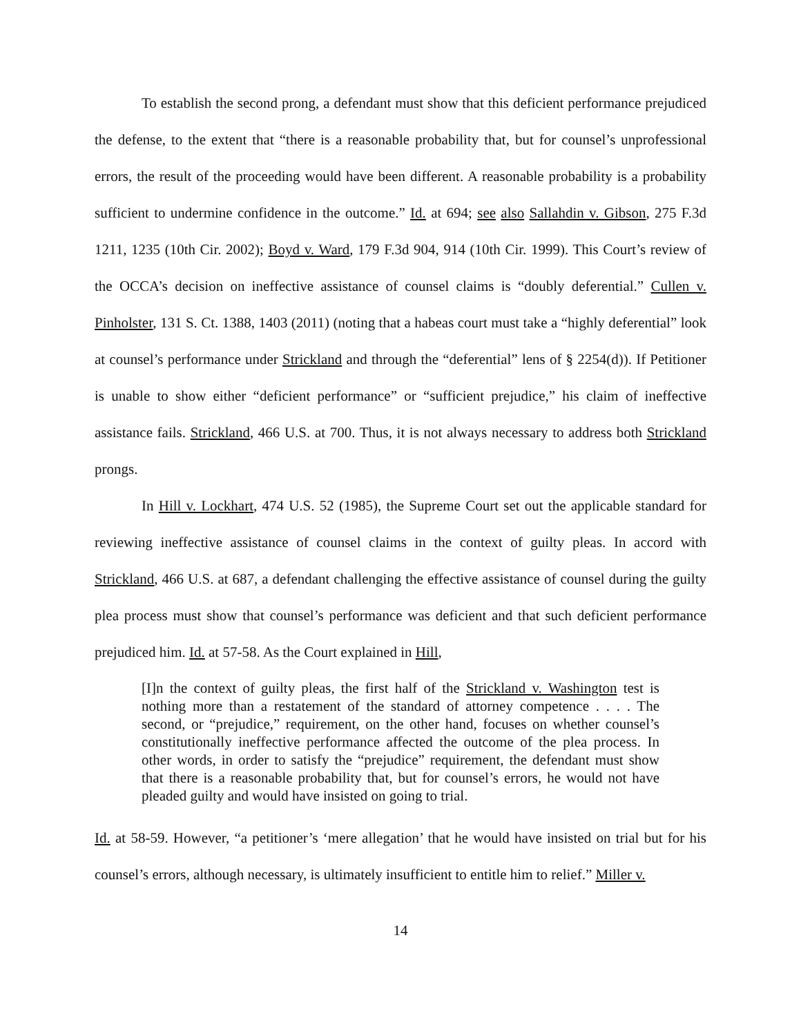To establish the second prong, a defendant must show that this deficient performance prejudiced the defense, to the extent that “there is a reasonable probability that, but for counsel’s unprofessional errors, the result of the proceeding would have been different. A reasonable probability is a probability sufficient to undermine confidence in the outcome.” Id. at 694; see also Sallahdin v. Gibson, 275 F.3d 1211, 1235 (10th Cir. 2002); Boyd v. Ward, 179 F.3d 904, 914 (10th Cir. 1999). This Court’s review of the OCCA’s decision on ineffective assistance of counsel claims is “doubly deferential.” Cullen v. Pinholster, 131 S. Ct. 1388, 1403 (2011) (noting that a habeas court must take a “highly deferential” look at counsel’s performance under Strickland and through the “deferential” lens of § 2254(d)). If Petitioner is unable to show either “deficient performance” or “sufficient prejudice,” his claim of ineffective assistance fails. Strickland, 466 U.S. at 700. Thus, it is not always necessary to address both Strickland prongs.
In Hill v. Lockhart, 474 U.S. 52 (1985), the Supreme Court set out the applicable standard for reviewing ineffective assistance of counsel claims in the context of guilty pleas. In accord with Strickland, 466 U.S. at 687, a defendant challenging the effective assistance of counsel during the guilty plea process must show that counsel’s performance was deficient and that such deficient performance prejudiced him. Id. at 57-58. As the Court explained in Hill,
[I]n the context of guilty pleas, the first half of the Strickland v. Washington test is nothing more than a restatement of the standard of attorney competence . . . . The second, or “prejudice,” requirement, on the other hand, focuses on whether counsel’s constitutionally ineffective performance affected the outcome of the plea process. In other words, in order to satisfy the “prejudice” requirement, the defendant must show that there is a reasonable probability that, but for counsel’s errors, he would not have pleaded guilty and would have insisted on going to trial.
Id. at 58-59. However, “a petitioner’s ‘mere allegation’ that he would have insisted on trial but for his counsel’s errors, although necessary, is ultimately insufficient to entitle him to relief.” Miller v.
14